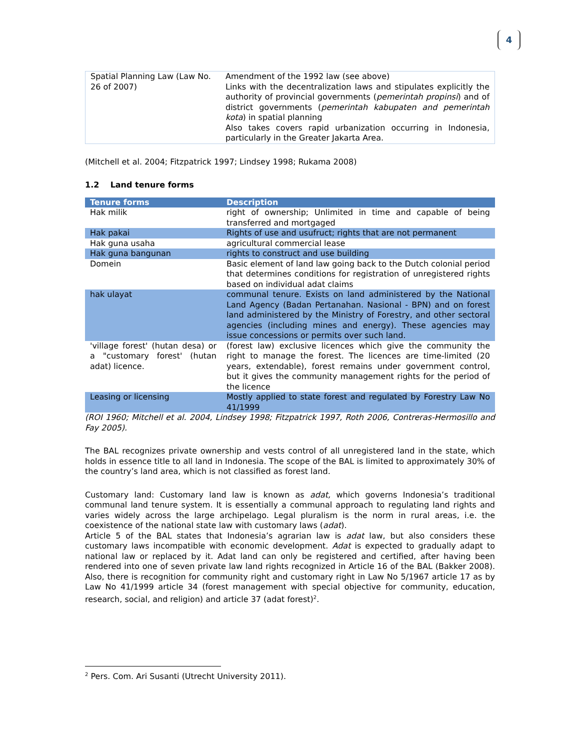4
| Spatial Planning Law (Law No. 26 of 2007) | Amendment of the 1992 law (see above) Links with the decentralization laws and stipulates explicitly the authority of provincial governments ( pemerintah propinsi ) and of district governments ( pemerintah kabupaten and pemerintah kota ) in spatial planning Also takes covers rapid urbanization occurring in Indonesia, particularly in the Greater Jakarta Area. |
(Mitchell et al. 2004; Fitzpatrick 1997; Lindsey 1998; Rukama 2008)
1.2 Land tenure forms
| Tenure forms | Description |
| --- | --- |
| Hak milik | right of ownership; Unlimited in time and capable of being transferred and mortgaged |
| Hak pakai | Rights of use and usufruct; rights that are not permanent |
| Hak guna usaha | agricultural commercial lease |
| Hak guna bangunan | rights to construct and use building |
| Domein | Basic element of land law going back to the Dutch colonial period that determines conditions for registration of unregistered rights based on individual adat claims |
| hak ulayat | communal tenure. Exists on land administered by the National Land Agency (Badan Pertanahan. Nasional - BPN) and on forest land administered by the Ministry of Forestry, and other sectoral agencies (including mines and energy). These agencies may issue concessions or permits over such land. |
| 'village forest' (hutan desa) or a "customary forest' (hutan adat) licence. | (forest law) exclusive licences which give the community the right to manage the forest. The licences are time-limited (20 years, extendable), forest remains under government control, but it gives the community management rights for the period of the licence |
| Leasing or licensing | Mostly applied to state forest and regulated by Forestry Law No 41/1999 |
(ROI 1960; Mitchell et al. 2004, Lindsey 1998; Fitzpatrick 1997, Roth 2006, Contreras-Hermosillo and Fay 2005).
The BAL recognizes private ownership and vests control of all unregistered land in the state, which holds in essence title to all land in Indonesia. The scope of the BAL is limited to approximately 30% of the country’s land area, which is not classified as forest land.
Customary land: Customary land law is known as adat, which governs Indonesia’s traditional communal land tenure system. It is essentially a communal approach to regulating land rights and varies widely across the large archipelago. Legal pluralism is the norm in rural areas, i.e. the coexistence of the national state law with customary laws (adat).
Article 5 of the BAL states that Indonesia’s agrarian law is adat law, but also considers these customary laws incompatible with economic development. Adat is expected to gradually adapt to national law or replaced by it. Adat land can only be registered and certified, after having been rendered into one of seven private law land rights recognized in Article 16 of the BAL (Bakker 2008). Also, there is recognition for community right and customary right in Law No 5/1967 article 17 as by Law No 41/1999 article 34 (forest management with special objective for community, education, research, social, and religion) and article 37 (adat forest)<sup>2</sup>.
<sup>2</sup> Pers. Com. Ari Susanti (Utrecht University 2011).